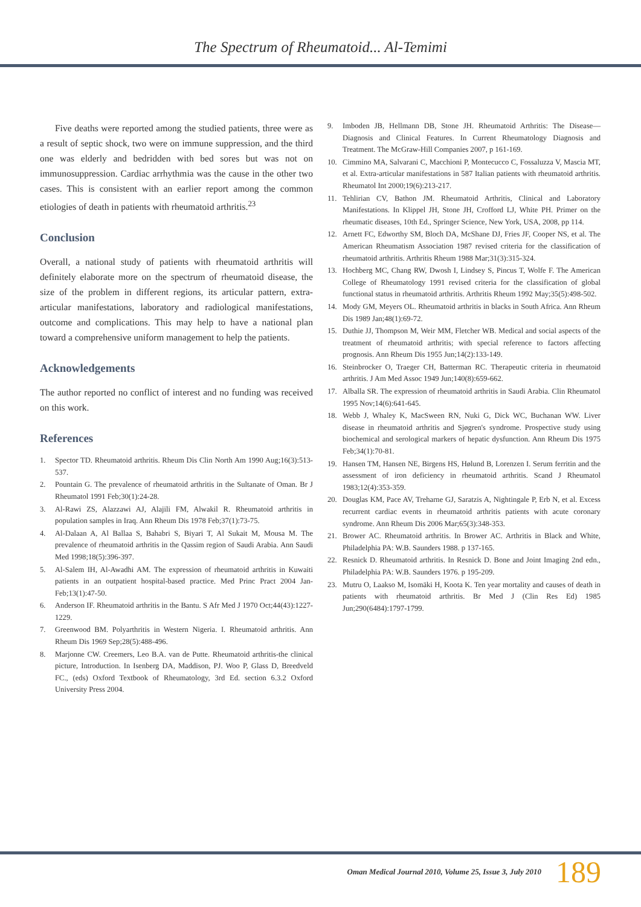The Spectrum of Rheumatoid... Al-Temimi
Five deaths were reported among the studied patients, three were as a result of septic shock, two were on immune suppression, and the third one was elderly and bedridden with bed sores but was not on immunosuppression. Cardiac arrhythmia was the cause in the other two cases. This is consistent with an earlier report among the common etiologies of death in patients with rheumatoid arthritis.<sup>23</sup>
Conclusion
Overall, a national study of patients with rheumatoid arthritis will definitely elaborate more on the spectrum of rheumatoid disease, the size of the problem in different regions, its articular pattern, extra-articular manifestations, laboratory and radiological manifestations, outcome and complications. This may help to have a national plan toward a comprehensive uniform management to help the patients.
Acknowledgements
The author reported no conflict of interest and no funding was received on this work.
References
1. Spector TD. Rheumatoid arthritis. Rheum Dis Clin North Am 1990 Aug;16(3):513-537.
2. Pountain G. The prevalence of rheumatoid arthritis in the Sultanate of Oman. Br J Rheumatol 1991 Feb;30(1):24-28.
3. Al-Rawi ZS, Alazzawi AJ, Alajili FM, Alwakil R. Rheumatoid arthritis in population samples in Iraq. Ann Rheum Dis 1978 Feb;37(1):73-75.
4. Al-Dalaan A, Al Ballaa S, Bahabri S, Biyari T, Al Sukait M, Mousa M. The prevalence of rheumatoid arthritis in the Qassim region of Saudi Arabia. Ann Saudi Med 1998;18(5):396-397.
5. Al-Salem IH, Al-Awadhi AM. The expression of rheumatoid arthritis in Kuwaiti patients in an outpatient hospital-based practice. Med Princ Pract 2004 Jan-Feb;13(1):47-50.
6. Anderson IF. Rheumatoid arthritis in the Bantu. S Afr Med J 1970 Oct;44(43):1227-1229.
7. Greenwood BM. Polyarthritis in Western Nigeria. I. Rheumatoid arthritis. Ann Rheum Dis 1969 Sep;28(5):488-496.
8. Marjonne CW. Creemers, Leo B.A. van de Putte. Rheumatoid arthritis-the clinical picture, Introduction. In Isenberg DA, Maddison, PJ. Woo P, Glass D, Breedveld FC., (eds) Oxford Textbook of Rheumatology, 3rd Ed. section 6.3.2 Oxford University Press 2004.
9. Imboden JB, Hellmann DB, Stone JH. Rheumatoid Arthritis: The Disease—Diagnosis and Clinical Features. In Current Rheumatology Diagnosis and Treatment. The McGraw-Hill Companies 2007, p 161-169.
10. Cimmino MA, Salvarani C, Macchioni P, Montecucco C, Fossaluzza V, Mascia MT, et al. Extra-articular manifestations in 587 Italian patients with rheumatoid arthritis. Rheumatol Int 2000;19(6):213-217.
11. Tehlirian CV, Bathon JM. Rheumatoid Arthritis, Clinical and Laboratory Manifestations. In Klippel JH, Stone JH, Crofford LJ, White PH. Primer on the rheumatic diseases, 10th Ed., Springer Science, New York, USA, 2008, pp 114.
12. Arnett FC, Edworthy SM, Bloch DA, McShane DJ, Fries JF, Cooper NS, et al. The American Rheumatism Association 1987 revised criteria for the classification of rheumatoid arthritis. Arthritis Rheum 1988 Mar;31(3):315-324.
13. Hochberg MC, Chang RW, Dwosh I, Lindsey S, Pincus T, Wolfe F. The American College of Rheumatology 1991 revised criteria for the classification of global functional status in rheumatoid arthritis. Arthritis Rheum 1992 May;35(5):498-502.
14. Mody GM, Meyers OL. Rheumatoid arthritis in blacks in South Africa. Ann Rheum Dis 1989 Jan;48(1):69-72.
15. Duthie JJ, Thompson M, Weir MM, Fletcher WB. Medical and social aspects of the treatment of rheumatoid arthritis; with special reference to factors affecting prognosis. Ann Rheum Dis 1955 Jun;14(2):133-149.
16. Steinbrocker O, Traeger CH, Batterman RC. Therapeutic criteria in rheumatoid arthritis. J Am Med Assoc 1949 Jun;140(8):659-662.
17. Alballa SR. The expression of rheumatoid arthritis in Saudi Arabia. Clin Rheumatol 1995 Nov;14(6):641-645.
18. Webb J, Whaley K, MacSween RN, Nuki G, Dick WC, Buchanan WW. Liver disease in rheumatoid arthritis and Sjøgren's syndrome. Prospective study using biochemical and serological markers of hepatic dysfunction. Ann Rheum Dis 1975 Feb;34(1):70-81.
19. Hansen TM, Hansen NE, Birgens HS, Hølund B, Lorenzen I. Serum ferritin and the assessment of iron deficiency in rheumatoid arthritis. Scand J Rheumatol 1983;12(4):353-359.
20. Douglas KM, Pace AV, Treharne GJ, Saratzis A, Nightingale P, Erb N, et al. Excess recurrent cardiac events in rheumatoid arthritis patients with acute coronary syndrome. Ann Rheum Dis 2006 Mar;65(3):348-353.
21. Brower AC. Rheumatoid arthritis. In Brower AC. Arthritis in Black and White, Philadelphia PA: W.B. Saunders 1988. p 137-165.
22. Resnick D. Rheumatoid arthritis. In Resnick D. Bone and Joint Imaging 2nd edn., Philadelphia PA: W.B. Saunders 1976. p 195-209.
23. Mutru O, Laakso M, Isomäki H, Koota K. Ten year mortality and causes of death in patients with rheumatoid arthritis. Br Med J (Clin Res Ed) 1985 Jun;290(6484):1797-1799.
Oman Medical Journal 2010, Volume 25, Issue 3, July 2010 189